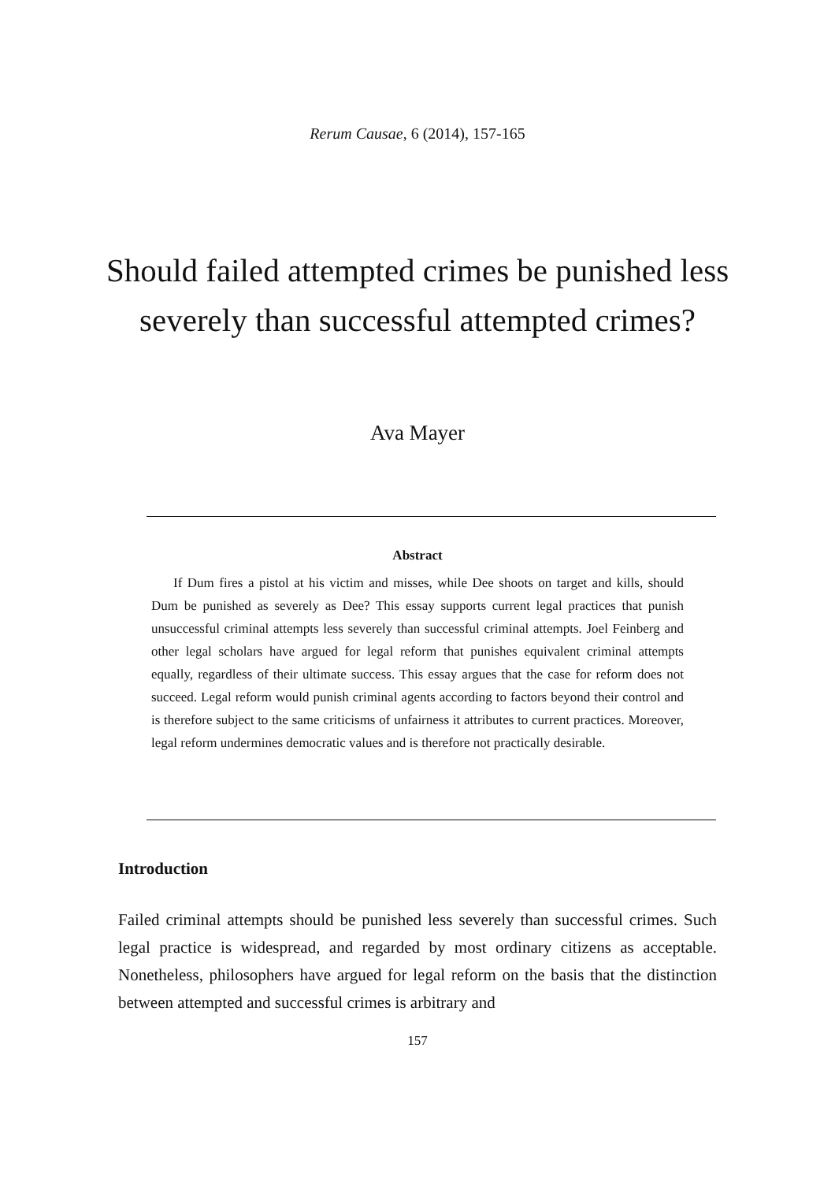Rerum Causae, 6 (2014), 157-165
Should failed attempted crimes be punished less severely than successful attempted crimes?
Ava Mayer
Abstract
If Dum fires a pistol at his victim and misses, while Dee shoots on target and kills, should Dum be punished as severely as Dee? This essay supports current legal practices that punish unsuccessful criminal attempts less severely than successful criminal attempts. Joel Feinberg and other legal scholars have argued for legal reform that punishes equivalent criminal attempts equally, regardless of their ultimate success. This essay argues that the case for reform does not succeed. Legal reform would punish criminal agents according to factors beyond their control and is therefore subject to the same criticisms of unfairness it attributes to current practices. Moreover, legal reform undermines democratic values and is therefore not practically desirable.
Introduction
Failed criminal attempts should be punished less severely than successful crimes. Such legal practice is widespread, and regarded by most ordinary citizens as acceptable. Nonetheless, philosophers have argued for legal reform on the basis that the distinction between attempted and successful crimes is arbitrary and
157